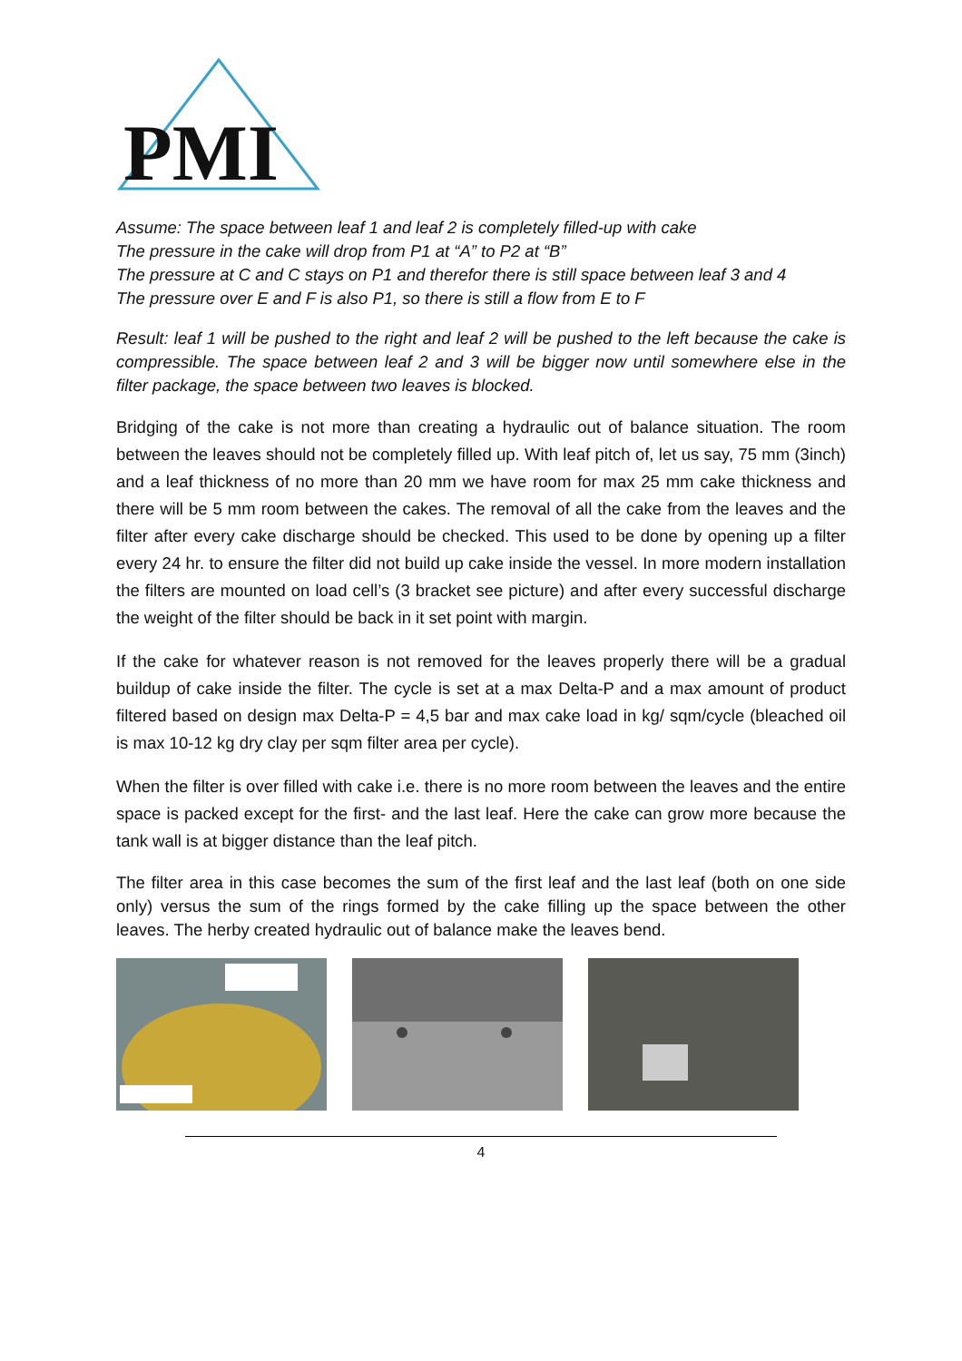PMI
Assume: The space between leaf 1 and leaf 2 is completely filled-up with cake
The pressure in the cake will drop from P1 at “A” to P2 at “B”
The pressure at C and C stays on P1 and therefor there is still space between leaf 3 and 4
The pressure over E and F is also P1, so there is still a flow from E to F
Result: leaf 1 will be pushed to the right and leaf 2 will be pushed to the left because the cake is compressible. The space between leaf 2 and 3 will be bigger now until somewhere else in the filter package, the space between two leaves is blocked.
Bridging of the cake is not more than creating a hydraulic out of balance situation. The room between the leaves should not be completely filled up. With leaf pitch of, let us say, 75 mm (3inch) and a leaf thickness of no more than 20 mm we have room for max 25 mm cake thickness and there will be 5 mm room between the cakes. The removal of all the cake from the leaves and the filter after every cake discharge should be checked. This used to be done by opening up a filter every 24 hr. to ensure the filter did not build up cake inside the vessel. In more modern installation the filters are mounted on load cell’s (3 bracket see picture) and after every successful discharge the weight of the filter should be back in it set point with margin.
If the cake for whatever reason is not removed for the leaves properly there will be a gradual buildup of cake inside the filter. The cycle is set at a max Delta-P and a max amount of product filtered based on design max Delta-P = 4,5 bar and max cake load in kg/ sqm/cycle (bleached oil is max 10-12 kg dry clay per sqm filter area per cycle).
When the filter is over filled with cake i.e. there is no more room between the leaves and the entire space is packed except for the first- and the last leaf. Here the cake can grow more because the tank wall is at bigger distance than the leaf pitch.
The filter area in this case becomes the sum of the first leaf and the last leaf (both on one side only) versus the sum of the rings formed by the cake filling up the space between the other leaves. The herby created hydraulic out of balance make the leaves bend.
4